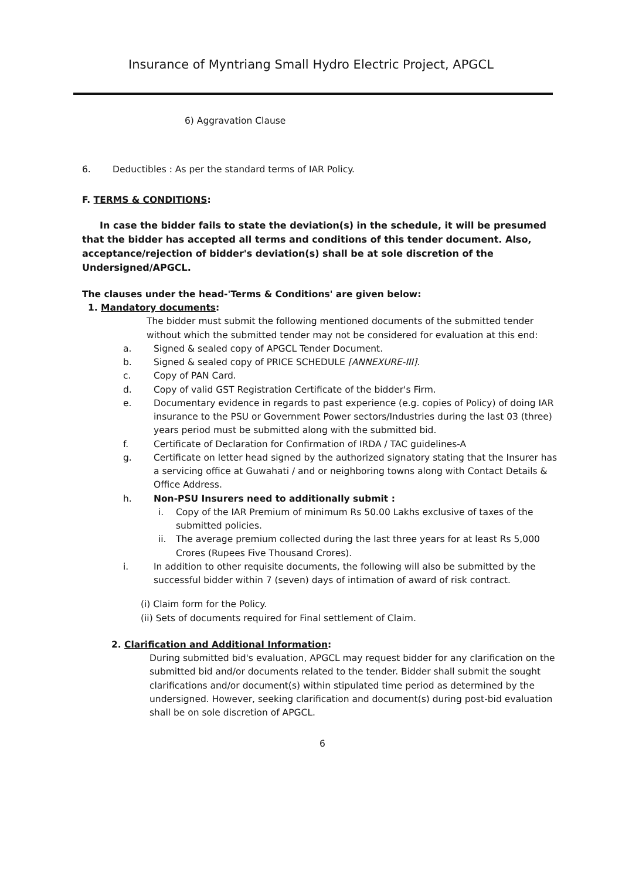Insurance of Myntriang Small Hydro Electric Project, APGCL
6) Aggravation Clause
6. Deductibles : As per the standard terms of IAR Policy.
F. TERMS & CONDITIONS:
In case the bidder fails to state the deviation(s) in the schedule, it will be presumed that the bidder has accepted all terms and conditions of this tender document. Also, acceptance/rejection of bidder's deviation(s) shall be at sole discretion of the Undersigned/APGCL.
The clauses under the head-'Terms & Conditions' are given below:
1. Mandatory documents:
The bidder must submit the following mentioned documents of the submitted tender without which the submitted tender may not be considered for evaluation at this end:
a. Signed & sealed copy of APGCL Tender Document.
b. Signed & sealed copy of PRICE SCHEDULE [ANNEXURE-III].
c. Copy of PAN Card.
d. Copy of valid GST Registration Certificate of the bidder's Firm.
e. Documentary evidence in regards to past experience (e.g. copies of Policy) of doing IAR insurance to the PSU or Government Power sectors/Industries during the last 03 (three) years period must be submitted along with the submitted bid.
f. Certificate of Declaration for Confirmation of IRDA / TAC guidelines-A
g. Certificate on letter head signed by the authorized signatory stating that the Insurer has a servicing office at Guwahati / and or neighboring towns along with Contact Details & Office Address.
h. Non-PSU Insurers need to additionally submit :
i. Copy of the IAR Premium of minimum Rs 50.00 Lakhs exclusive of taxes of the submitted policies.
ii. The average premium collected during the last three years for at least Rs 5,000 Crores (Rupees Five Thousand Crores).
i. In addition to other requisite documents, the following will also be submitted by the successful bidder within 7 (seven) days of intimation of award of risk contract.
(i) Claim form for the Policy.
(ii) Sets of documents required for Final settlement of Claim.
2. Clarification and Additional Information:
During submitted bid's evaluation, APGCL may request bidder for any clarification on the submitted bid and/or documents related to the tender. Bidder shall submit the sought clarifications and/or document(s) within stipulated time period as determined by the undersigned. However, seeking clarification and document(s) during post-bid evaluation shall be on sole discretion of APGCL.
6